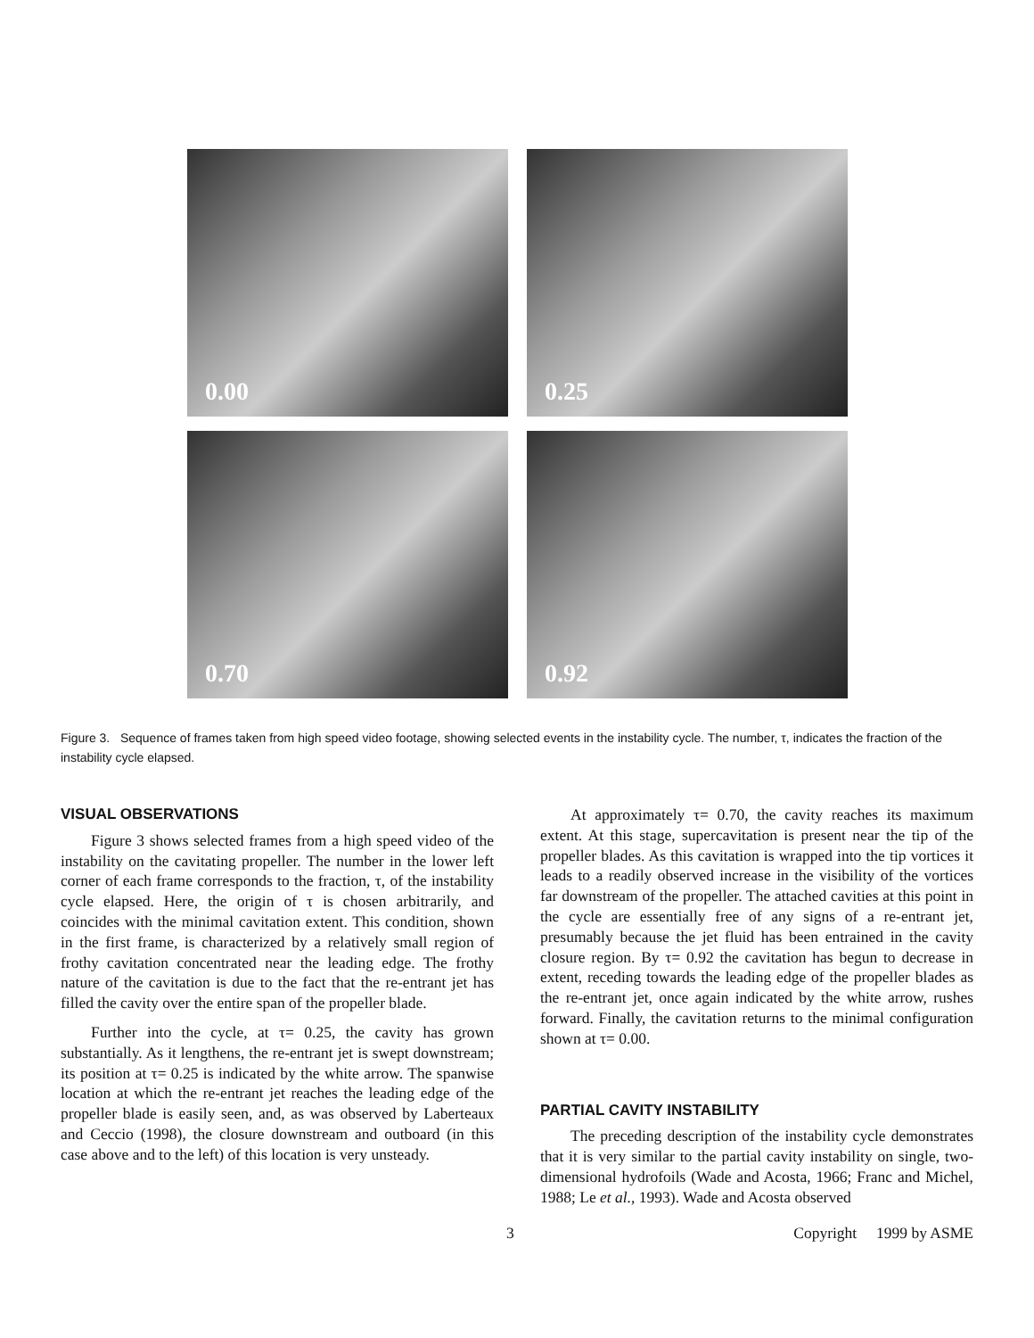0.00
0.25
0.70
0.92
Figure 3. Sequence of frames taken from high speed video footage, showing selected events in the instability cycle. The number, τ, indicates the fraction of the instability cycle elapsed.
VISUAL OBSERVATIONS
Figure 3 shows selected frames from a high speed video of the instability on the cavitating propeller. The number in the lower left corner of each frame corresponds to the fraction, τ, of the instability cycle elapsed. Here, the origin of τ is chosen arbitrarily, and coincides with the minimal cavitation extent. This condition, shown in the first frame, is characterized by a relatively small region of frothy cavitation concentrated near the leading edge. The frothy nature of the cavitation is due to the fact that the re-entrant jet has filled the cavity over the entire span of the propeller blade.
Further into the cycle, at τ= 0.25, the cavity has grown substantially. As it lengthens, the re-entrant jet is swept downstream; its position at τ= 0.25 is indicated by the white arrow. The spanwise location at which the re-entrant jet reaches the leading edge of the propeller blade is easily seen, and, as was observed by Laberteaux and Ceccio (1998), the closure downstream and outboard (in this case above and to the left) of this location is very unsteady.
At approximately τ= 0.70, the cavity reaches its maximum extent. At this stage, supercavitation is present near the tip of the propeller blades. As this cavitation is wrapped into the tip vortices it leads to a readily observed increase in the visibility of the vortices far downstream of the propeller. The attached cavities at this point in the cycle are essentially free of any signs of a re-entrant jet, presumably because the jet fluid has been entrained in the cavity closure region. By τ= 0.92 the cavitation has begun to decrease in extent, receding towards the leading edge of the propeller blades as the re-entrant jet, once again indicated by the white arrow, rushes forward. Finally, the cavitation returns to the minimal configuration shown at τ= 0.00.
PARTIAL CAVITY INSTABILITY
The preceding description of the instability cycle demonstrates that it is very similar to the partial cavity instability on single, two-dimensional hydrofoils (Wade and Acosta, 1966; Franc and Michel, 1988; Le et al., 1993). Wade and Acosta observed
3 Copyright 1999 by ASME